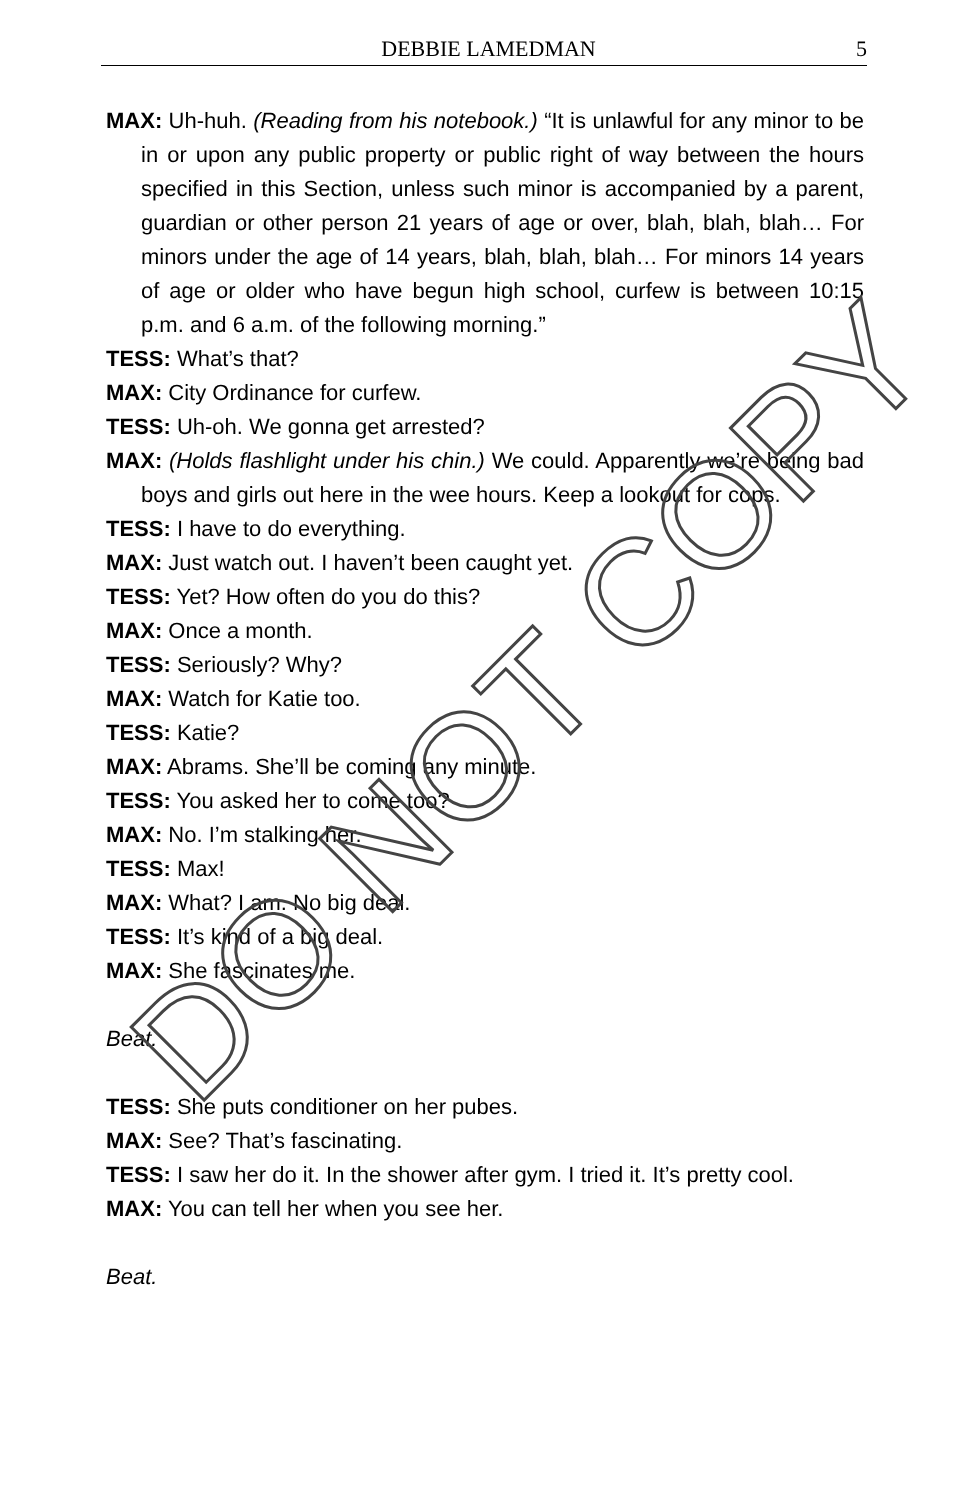DEBBIE LAMEDMAN 5
MAX: Uh-huh. (Reading from his notebook.) “It is unlawful for any minor to be in or upon any public property or public right of way between the hours specified in this Section, unless such minor is accompanied by a parent, guardian or other person 21 years of age or over, blah, blah, blah… For minors under the age of 14 years, blah, blah, blah… For minors 14 years of age or older who have begun high school, curfew is between 10:15 p.m. and 6 a.m. of the following morning.”
TESS: What’s that?
MAX: City Ordinance for curfew.
TESS: Uh-oh. We gonna get arrested?
MAX: (Holds flashlight under his chin.) We could. Apparently we’re being bad boys and girls out here in the wee hours. Keep a lookout for cops.
TESS: I have to do everything.
MAX: Just watch out. I haven’t been caught yet.
TESS: Yet? How often do you do this?
MAX: Once a month.
TESS: Seriously? Why?
MAX: Watch for Katie too.
TESS: Katie?
MAX: Abrams. She’ll be coming any minute.
TESS: You asked her to come too?
MAX: No. I’m stalking her.
TESS: Max!
MAX: What? I am. No big deal.
TESS: It’s kind of a big deal.
MAX: She fascinates me.
Beat.
TESS: She puts conditioner on her pubes.
MAX: See? That’s fascinating.
TESS: I saw her do it. In the shower after gym. I tried it. It’s pretty cool.
MAX: You can tell her when you see her.
Beat.
DO NOT COPY